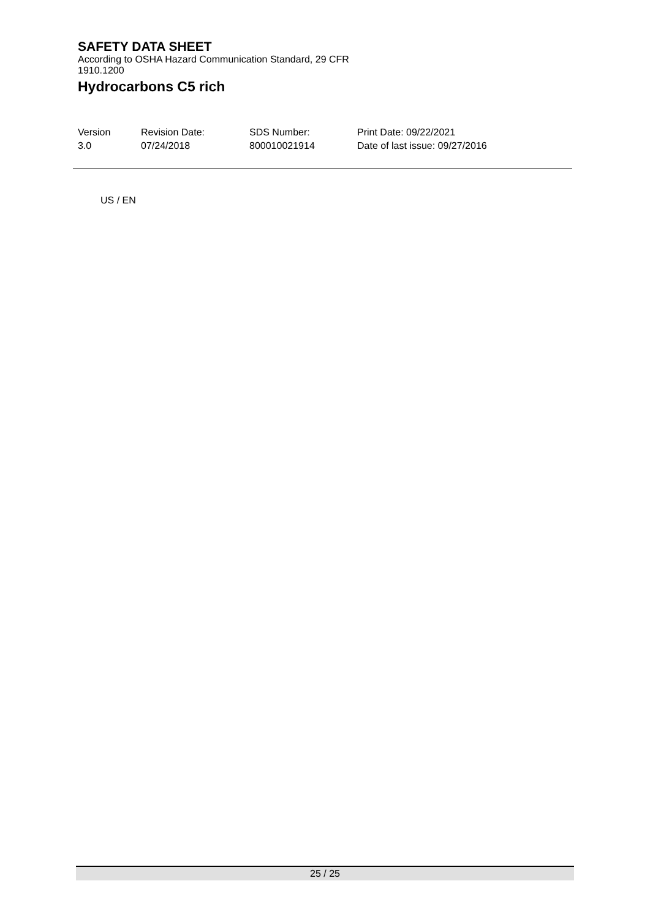SAFETY DATA SHEET
According to OSHA Hazard Communication Standard, 29 CFR
1910.1200
Hydrocarbons C5 rich
| Version | Revision Date: | SDS Number: | Print Date: 09/22/2021 |
| 3.0 | 07/24/2018 | 800010021914 | Date of last issue: 09/27/2016 |
US / EN
25 / 25